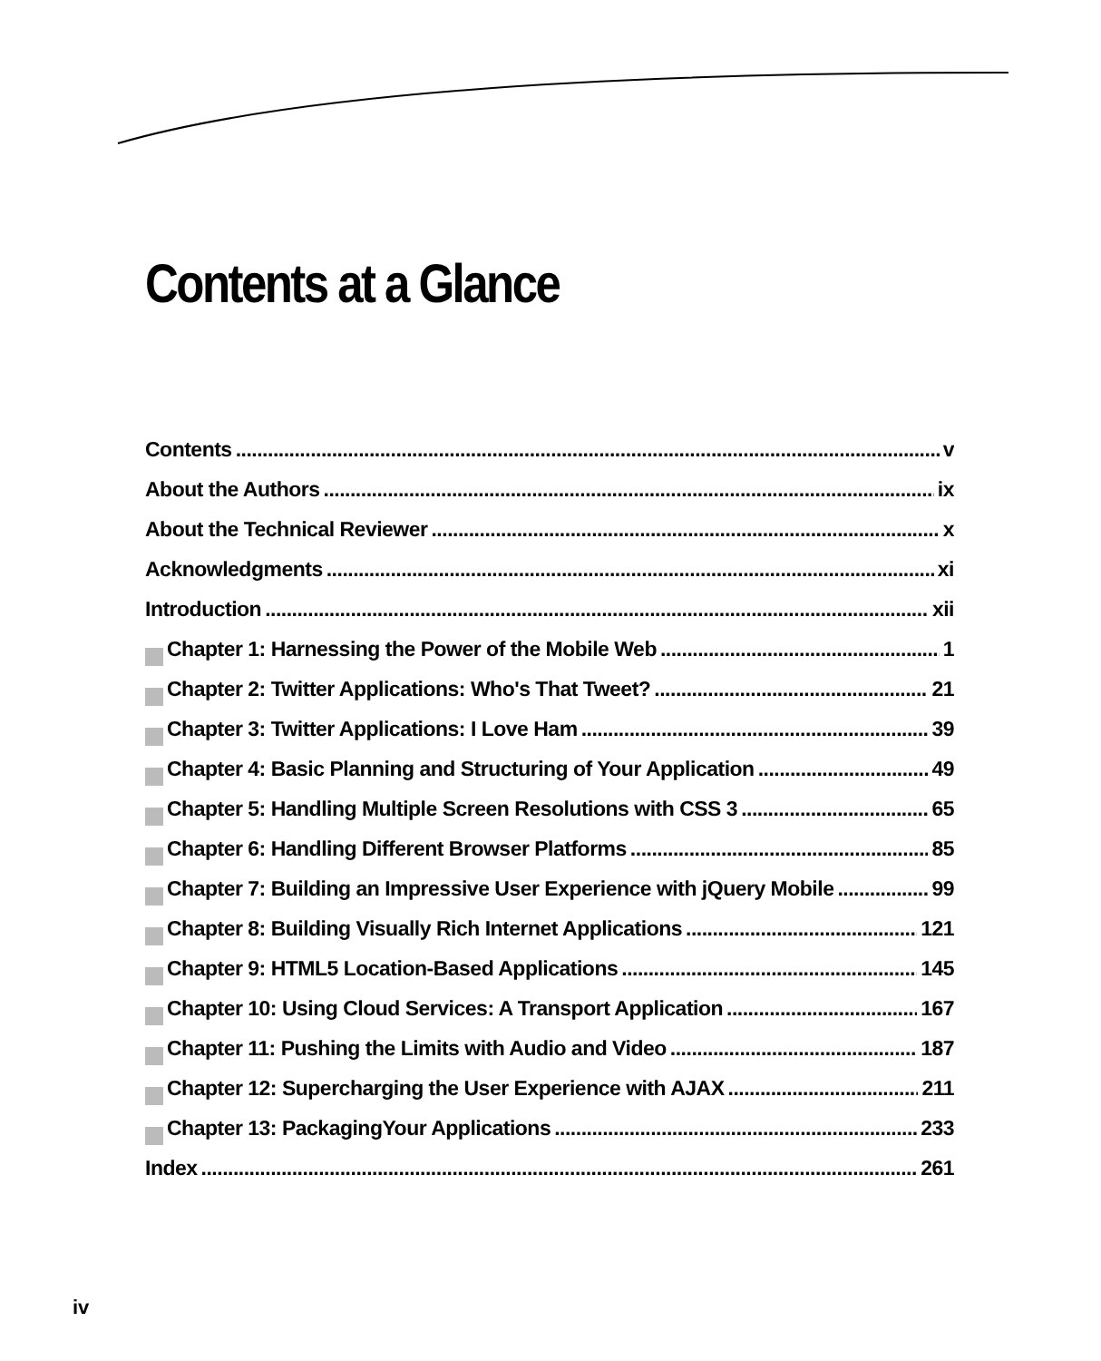Contents at a Glance
Contents v
About the Authors ix
About the Technical Reviewer x
Acknowledgments xi
Introduction xii
Chapter 1: Harnessing the Power of the Mobile Web 1
Chapter 2: Twitter Applications: Who's That Tweet? 21
Chapter 3: Twitter Applications: I Love Ham 39
Chapter 4: Basic Planning and Structuring of Your Application 49
Chapter 5: Handling Multiple Screen Resolutions with CSS 3 65
Chapter 6: Handling Different Browser Platforms 85
Chapter 7: Building an Impressive User Experience with jQuery Mobile 99
Chapter 8: Building Visually Rich Internet Applications 121
Chapter 9: HTML5 Location-Based Applications 145
Chapter 10: Using Cloud Services: A Transport Application 167
Chapter 11: Pushing the Limits with Audio and Video 187
Chapter 12: Supercharging the User Experience with AJAX 211
Chapter 13: PackagingYour Applications 233
Index 261
iv